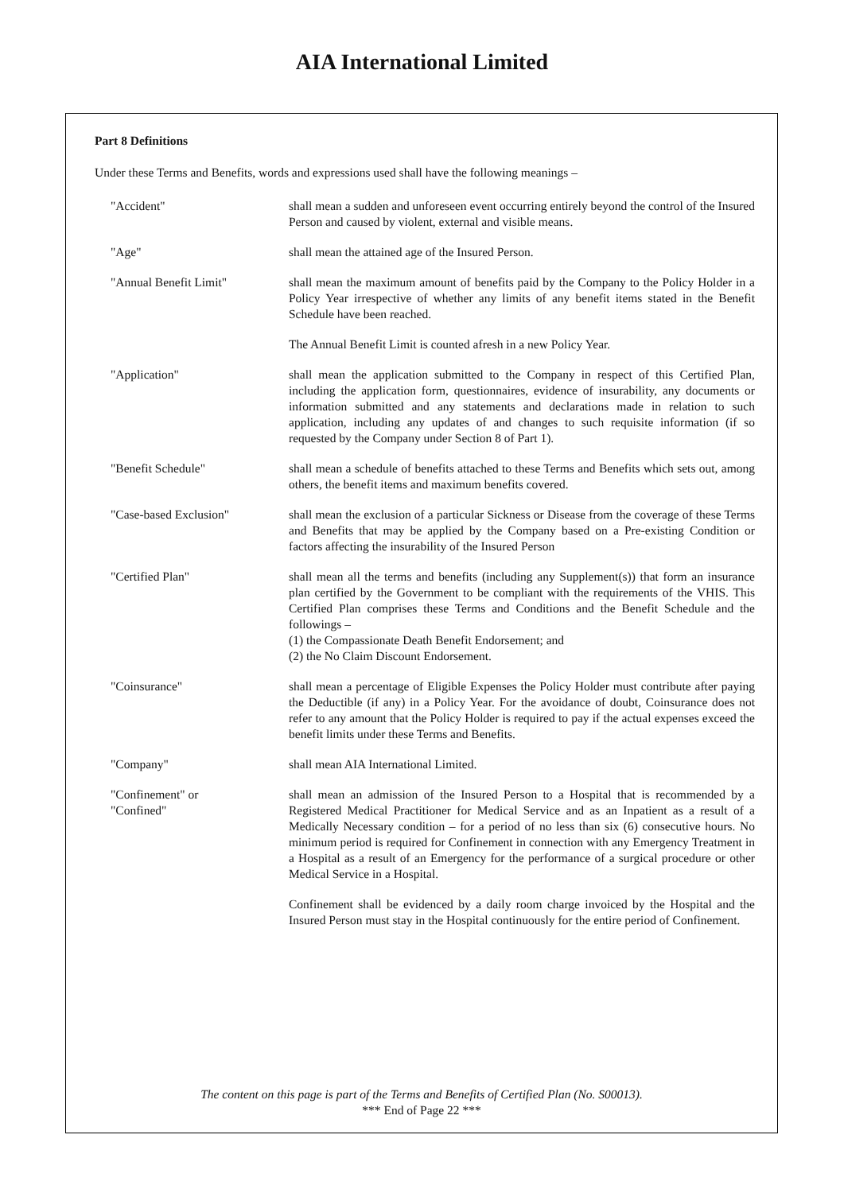AIA International Limited
Part 8 Definitions
Under these Terms and Benefits, words and expressions used shall have the following meanings –
"Accident" shall mean a sudden and unforeseen event occurring entirely beyond the control of the Insured Person and caused by violent, external and visible means.
"Age" shall mean the attained age of the Insured Person.
"Annual Benefit Limit" shall mean the maximum amount of benefits paid by the Company to the Policy Holder in a Policy Year irrespective of whether any limits of any benefit items stated in the Benefit Schedule have been reached.
The Annual Benefit Limit is counted afresh in a new Policy Year.
"Application" shall mean the application submitted to the Company in respect of this Certified Plan, including the application form, questionnaires, evidence of insurability, any documents or information submitted and any statements and declarations made in relation to such application, including any updates of and changes to such requisite information (if so requested by the Company under Section 8 of Part 1).
"Benefit Schedule" shall mean a schedule of benefits attached to these Terms and Benefits which sets out, among others, the benefit items and maximum benefits covered.
"Case-based Exclusion" shall mean the exclusion of a particular Sickness or Disease from the coverage of these Terms and Benefits that may be applied by the Company based on a Pre-existing Condition or factors affecting the insurability of the Insured Person
"Certified Plan" shall mean all the terms and benefits (including any Supplement(s)) that form an insurance plan certified by the Government to be compliant with the requirements of the VHIS. This Certified Plan comprises these Terms and Conditions and the Benefit Schedule and the followings –
(1) the Compassionate Death Benefit Endorsement; and
(2) the No Claim Discount Endorsement.
"Coinsurance" shall mean a percentage of Eligible Expenses the Policy Holder must contribute after paying the Deductible (if any) in a Policy Year. For the avoidance of doubt, Coinsurance does not refer to any amount that the Policy Holder is required to pay if the actual expenses exceed the benefit limits under these Terms and Benefits.
"Company" shall mean AIA International Limited.
"Confinement" or
"Confined"
shall mean an admission of the Insured Person to a Hospital that is recommended by a Registered Medical Practitioner for Medical Service and as an Inpatient as a result of a Medically Necessary condition – for a period of no less than six (6) consecutive hours. No minimum period is required for Confinement in connection with any Emergency Treatment in a Hospital as a result of an Emergency for the performance of a surgical procedure or other Medical Service in a Hospital.
Confinement shall be evidenced by a daily room charge invoiced by the Hospital and the Insured Person must stay in the Hospital continuously for the entire period of Confinement.
The content on this page is part of the Terms and Benefits of Certified Plan (No. S00013).
*** End of Page 22 ***